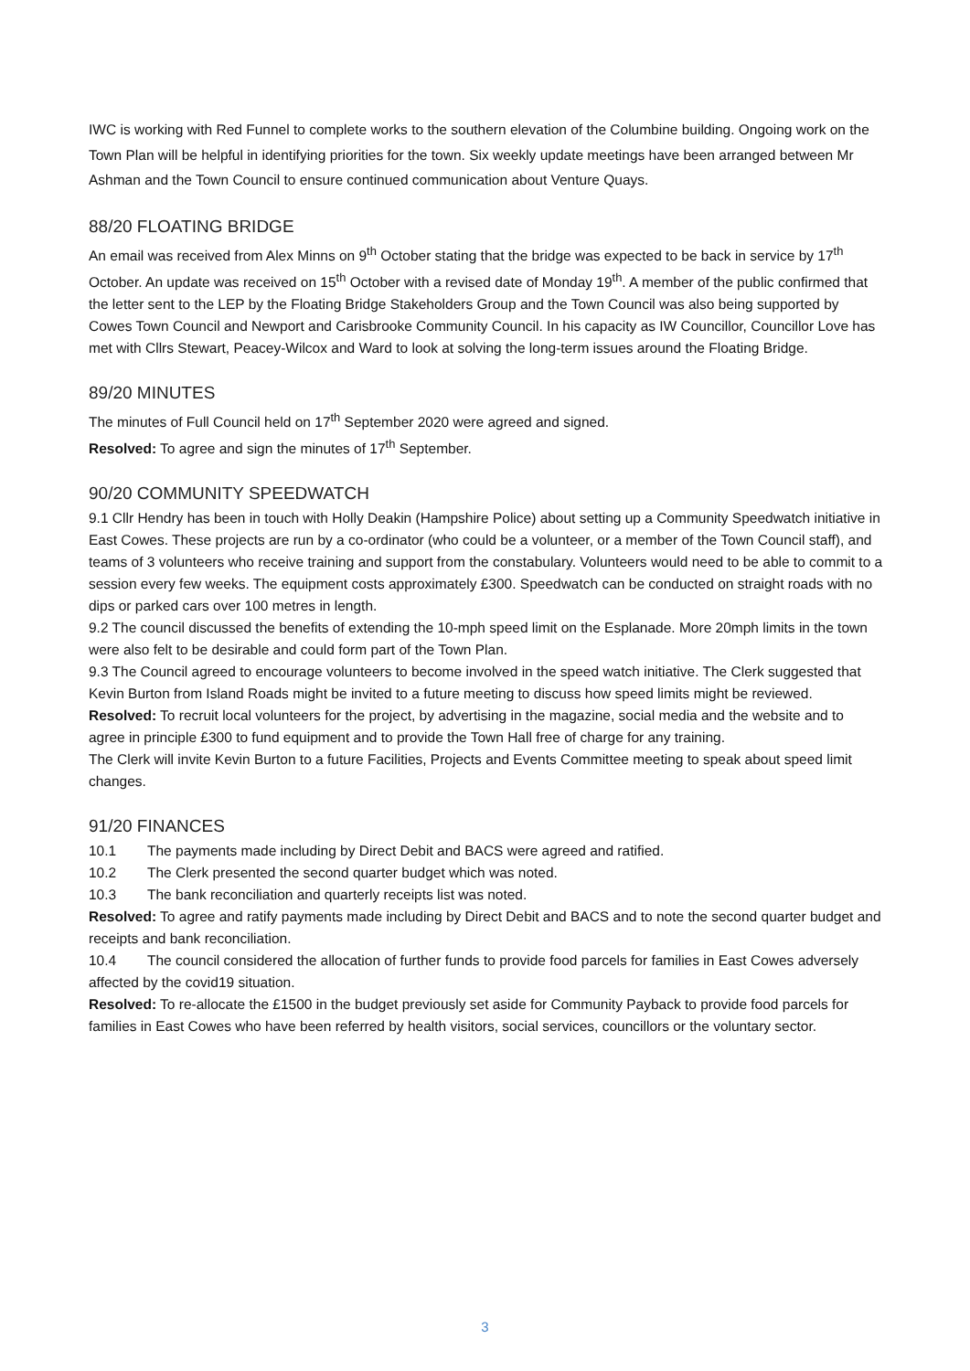IWC is working with Red Funnel to complete works to the southern elevation of the Columbine building. Ongoing work on the Town Plan will be helpful in identifying priorities for the town. Six weekly update meetings have been arranged between Mr Ashman and the Town Council to ensure continued communication about Venture Quays.
88/20 FLOATING BRIDGE
An email was received from Alex Minns on 9<sup>th</sup> October stating that the bridge was expected to be back in service by 17<sup>th</sup> October. An update was received on 15<sup>th</sup> October with a revised date of Monday 19<sup>th</sup>. A member of the public confirmed that the letter sent to the LEP by the Floating Bridge Stakeholders Group and the Town Council was also being supported by Cowes Town Council and Newport and Carisbrooke Community Council. In his capacity as IW Councillor, Councillor Love has met with Cllrs Stewart, Peacey-Wilcox and Ward to look at solving the long-term issues around the Floating Bridge.
89/20 MINUTES
The minutes of Full Council held on 17<sup>th</sup> September 2020 were agreed and signed.
Resolved: To agree and sign the minutes of 17<sup>th</sup> September.
90/20 COMMUNITY SPEEDWATCH
9.1 Cllr Hendry has been in touch with Holly Deakin (Hampshire Police) about setting up a Community Speedwatch initiative in East Cowes. These projects are run by a co-ordinator (who could be a volunteer, or a member of the Town Council staff), and teams of 3 volunteers who receive training and support from the constabulary. Volunteers would need to be able to commit to a session every few weeks. The equipment costs approximately £300. Speedwatch can be conducted on straight roads with no dips or parked cars over 100 metres in length.
9.2 The council discussed the benefits of extending the 10-mph speed limit on the Esplanade. More 20mph limits in the town were also felt to be desirable and could form part of the Town Plan.
9.3 The Council agreed to encourage volunteers to become involved in the speed watch initiative. The Clerk suggested that Kevin Burton from Island Roads might be invited to a future meeting to discuss how speed limits might be reviewed.
Resolved: To recruit local volunteers for the project, by advertising in the magazine, social media and the website and to agree in principle £300 to fund equipment and to provide the Town Hall free of charge for any training.
The Clerk will invite Kevin Burton to a future Facilities, Projects and Events Committee meeting to speak about speed limit changes.
91/20 FINANCES
10.1 The payments made including by Direct Debit and BACS were agreed and ratified.
10.2 The Clerk presented the second quarter budget which was noted.
10.3 The bank reconciliation and quarterly receipts list was noted.
Resolved: To agree and ratify payments made including by Direct Debit and BACS and to note the second quarter budget and receipts and bank reconciliation.
10.4 The council considered the allocation of further funds to provide food parcels for families in East Cowes adversely affected by the covid19 situation.
Resolved: To re-allocate the £1500 in the budget previously set aside for Community Payback to provide food parcels for families in East Cowes who have been referred by health visitors, social services, councillors or the voluntary sector.
3